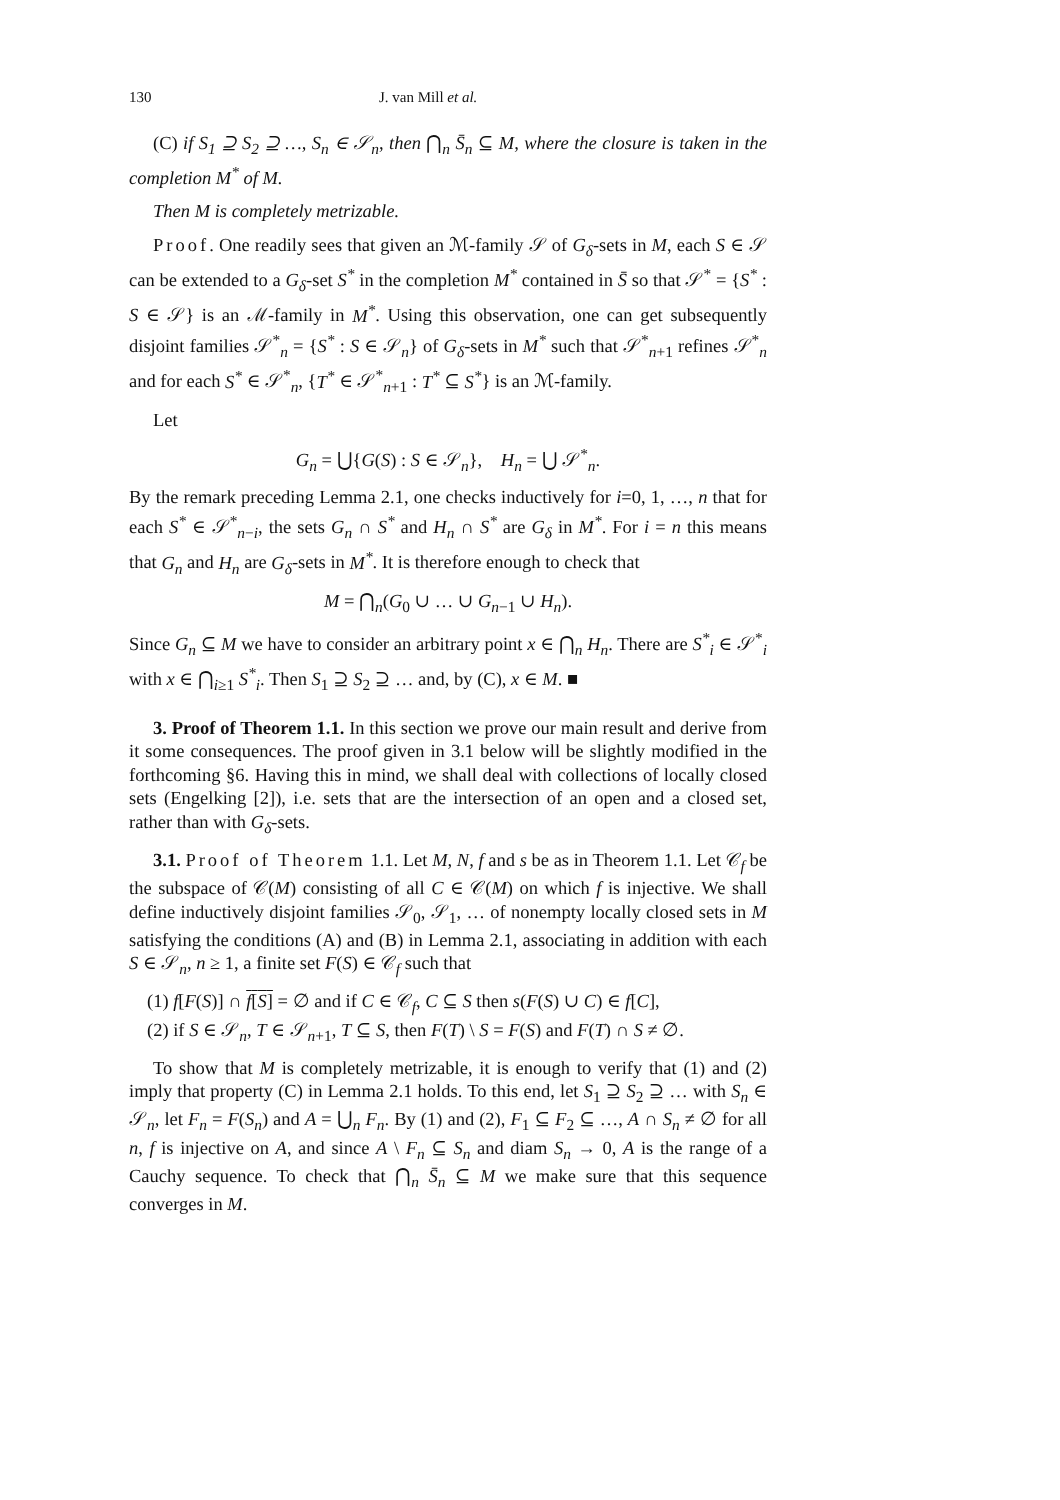130 J. van Mill et al.
(C) if S<sub>1</sub> ⊇ S<sub>2</sub> ⊇ …, S<sub>n</sub> ∈ 𝒮<sub>n</sub>, then ⋂<sub>n</sub> S̄<sub>n</sub> ⊆ M, where the closure is taken in the completion M<sup>*</sup> of M.
Then M is completely metrizable.
Proof. One readily sees that given an ℳ-family 𝒮 of G<sub>δ</sub>-sets in M, each S ∈ 𝒮 can be extended to a G<sub>δ</sub>-set S<sup>*</sup> in the completion M<sup>*</sup> contained in S̄ so that 𝒮<sup>*</sup> = {S<sup>*</sup> : S ∈ 𝒮} is an ℳ-family in M<sup>*</sup>. Using this observation, one can get subsequently disjoint families 𝒮<sup>*</sup><sub>n</sub> = {S<sup>*</sup> : S ∈ 𝒮<sub>n</sub>} of G<sub>δ</sub>-sets in M<sup>*</sup> such that 𝒮<sup>*</sup><sub>n+1</sub> refines 𝒮<sup>*</sup><sub>n</sub> and for each S<sup>*</sup> ∈ 𝒮<sup>*</sup><sub>n</sub>, {T<sup>*</sup> ∈ 𝒮<sup>*</sup><sub>n+1</sub> : T<sup>*</sup> ⊆ S<sup>*</sup>} is an ℳ-family.
Let
G<sub>n</sub> = ⋃{G(S) : S ∈ 𝒮<sub>n</sub>}, H<sub>n</sub> = ⋃ 𝒮<sup>*</sup><sub>n</sub>.
By the remark preceding Lemma 2.1, one checks inductively for i=0, 1, …, n that for each S<sup>*</sup> ∈ 𝒮<sup>*</sup><sub>n−i</sub>, the sets G<sub>n</sub> ∩ S<sup>*</sup> and H<sub>n</sub> ∩ S<sup>*</sup> are G<sub>δ</sub> in M<sup>*</sup>. For i = n this means that G<sub>n</sub> and H<sub>n</sub> are G<sub>δ</sub>-sets in M<sup>*</sup>. It is therefore enough to check that
M = ⋂<sub>n</sub>(G<sub>0</sub> ∪ … ∪ G<sub>n−1</sub> ∪ H<sub>n</sub>).
Since G<sub>n</sub> ⊆ M we have to consider an arbitrary point x ∈ ⋂<sub>n</sub> H<sub>n</sub>. There are S<sup>*</sup><sub>i</sub> ∈ 𝒮<sup>*</sup><sub>i</sub> with x ∈ ⋂<sub>i≥1</sub> S<sup>*</sup><sub>i</sub>. Then S<sub>1</sub> ⊇ S<sub>2</sub> ⊇ … and, by (C), x ∈ M. ■
3. Proof of Theorem 1.1. In this section we prove our main result and derive from it some consequences. The proof given in 3.1 below will be slightly modified in the forthcoming §6. Having this in mind, we shall deal with collections of locally closed sets (Engelking [2]), i.e. sets that are the intersection of an open and a closed set, rather than with G<sub>δ</sub>-sets.
3.1. Proof of Theorem 1.1. Let M, N, f and s be as in Theorem 1.1. Let 𝒞<sub>f</sub> be the subspace of 𝒞(M) consisting of all C ∈ 𝒞(M) on which f is injective. We shall define inductively disjoint families 𝒮<sub>0</sub>, 𝒮<sub>1</sub>, … of nonempty locally closed sets in M satisfying the conditions (A) and (B) in Lemma 2.1, associating in addition with each S ∈ 𝒮<sub>n</sub>, n ≥ 1, a finite set F(S) ∈ 𝒞<sub>f</sub> such that
(1) f[F(S)] ∩ f[S] = ∅ and if C ∈ 𝒞<sub>f</sub>, C ⊆ S then s(F(S) ∪ C) ∈ f[C],
(2) if S ∈ 𝒮<sub>n</sub>, T ∈ 𝒮<sub>n+1</sub>, T ⊆ S, then F(T) \ S = F(S) and F(T) ∩ S ≠ ∅.
To show that M is completely metrizable, it is enough to verify that (1) and (2) imply that property (C) in Lemma 2.1 holds. To this end, let S<sub>1</sub> ⊇ S<sub>2</sub> ⊇ … with S<sub>n</sub> ∈ 𝒮<sub>n</sub>, let F<sub>n</sub> = F(S<sub>n</sub>) and A = ⋃<sub>n</sub> F<sub>n</sub>. By (1) and (2), F<sub>1</sub> ⊆ F<sub>2</sub> ⊆ …, A ∩ S<sub>n</sub> ≠ ∅ for all n, f is injective on A, and since A \ F<sub>n</sub> ⊆ S<sub>n</sub> and diam S<sub>n</sub> → 0, A is the range of a Cauchy sequence. To check that ⋂<sub>n</sub> S̄<sub>n</sub> ⊆ M we make sure that this sequence converges in M.